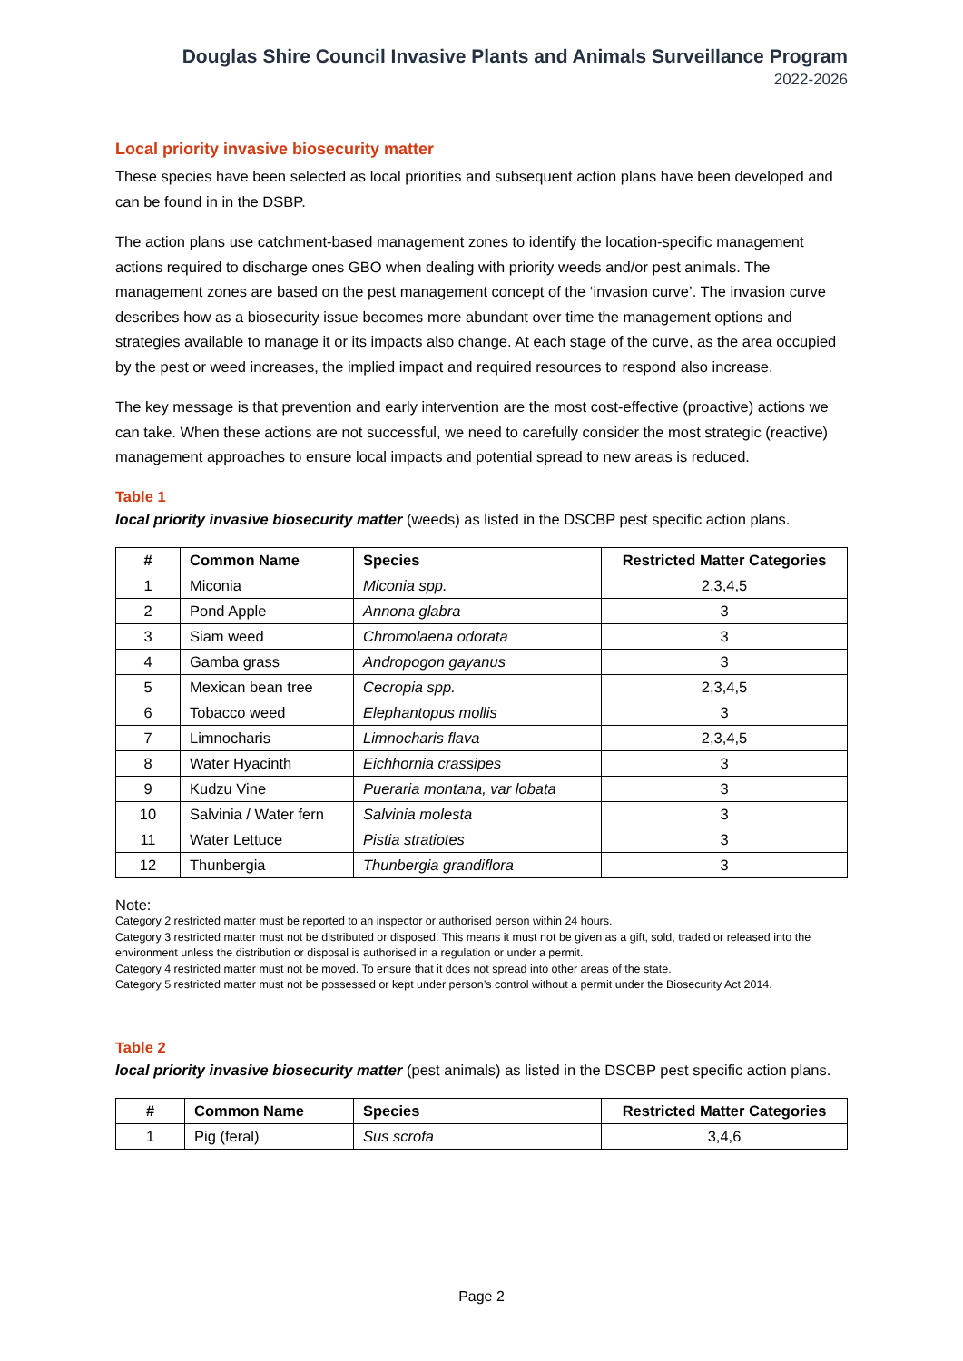Douglas Shire Council Invasive Plants and Animals Surveillance Program
2022-2026
Local priority invasive biosecurity matter
These species have been selected as local priorities and subsequent action plans have been developed and can be found in in the DSBP.
The action plans use catchment-based management zones to identify the location-specific management actions required to discharge ones GBO when dealing with priority weeds and/or pest animals. The management zones are based on the pest management concept of the ‘invasion curve’. The invasion curve describes how as a biosecurity issue becomes more abundant over time the management options and strategies available to manage it or its impacts also change. At each stage of the curve, as the area occupied by the pest or weed increases, the implied impact and required resources to respond also increase.
The key message is that prevention and early intervention are the most cost-effective (proactive) actions we can take. When these actions are not successful, we need to carefully consider the most strategic (reactive) management approaches to ensure local impacts and potential spread to new areas is reduced.
Table 1
local priority invasive biosecurity matter (weeds) as listed in the DSCBP pest specific action plans.
| # | Common Name | Species | Restricted Matter Categories |
| --- | --- | --- | --- |
| 1 | Miconia | Miconia spp. | 2,3,4,5 |
| 2 | Pond Apple | Annona glabra | 3 |
| 3 | Siam weed | Chromolaena odorata | 3 |
| 4 | Gamba grass | Andropogon gayanus | 3 |
| 5 | Mexican bean tree | Cecropia spp. | 2,3,4,5 |
| 6 | Tobacco weed | Elephantopus mollis | 3 |
| 7 | Limnocharis | Limnocharis flava | 2,3,4,5 |
| 8 | Water Hyacinth | Eichhornia crassipes | 3 |
| 9 | Kudzu Vine | Pueraria montana, var lobata | 3 |
| 10 | Salvinia / Water fern | Salvinia molesta | 3 |
| 11 | Water Lettuce | Pistia stratiotes | 3 |
| 12 | Thunbergia | Thunbergia grandiflora | 3 |
Note:
Category 2 restricted matter must be reported to an inspector or authorised person within 24 hours.
Category 3 restricted matter must not be distributed or disposed. This means it must not be given as a gift, sold, traded or released into the environment unless the distribution or disposal is authorised in a regulation or under a permit.
Category 4 restricted matter must not be moved. To ensure that it does not spread into other areas of the state.
Category 5 restricted matter must not be possessed or kept under person’s control without a permit under the Biosecurity Act 2014.
Table 2
local priority invasive biosecurity matter (pest animals) as listed in the DSCBP pest specific action plans.
| # | Common Name | Species | Restricted Matter Categories |
| --- | --- | --- | --- |
| 1 | Pig (feral) | Sus scrofa | 3,4,6 |
Page 2